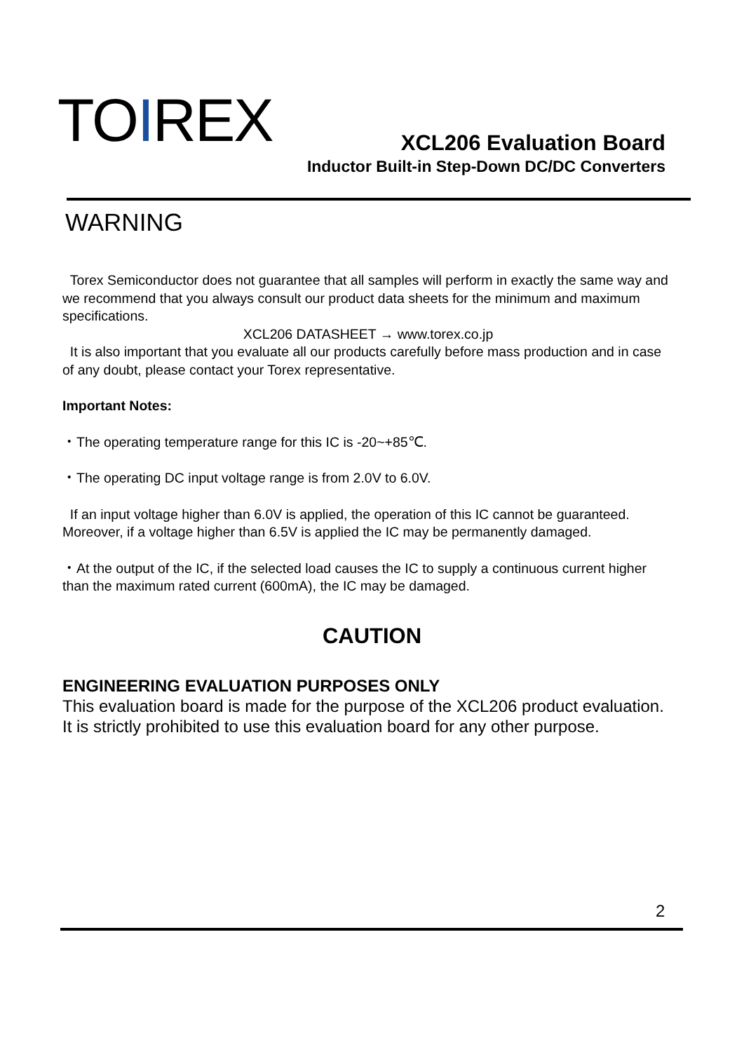TOIREX XCL206 Evaluation Board
Inductor Built-in Step-Down DC/DC Converters
WARNING
Torex Semiconductor does not guarantee that all samples will perform in exactly the same way and we recommend that you always consult our product data sheets for the minimum and maximum specifications.
XCL206 DATASHEET → www.torex.co.jp
It is also important that you evaluate all our products carefully before mass production and in case of any doubt, please contact your Torex representative.
Important Notes:
・The operating temperature range for this IC is -20~+85℃.
・The operating DC input voltage range is from 2.0V to 6.0V.
If an input voltage higher than 6.0V is applied, the operation of this IC cannot be guaranteed. Moreover, if a voltage higher than 6.5V is applied the IC may be permanently damaged.
・At the output of the IC, if the selected load causes the IC to supply a continuous current higher than the maximum rated current (600mA), the IC may be damaged.
CAUTION
ENGINEERING EVALUATION PURPOSES ONLY
This evaluation board is made for the purpose of the XCL206 product evaluation.
It is strictly prohibited to use this evaluation board for any other purpose.
2